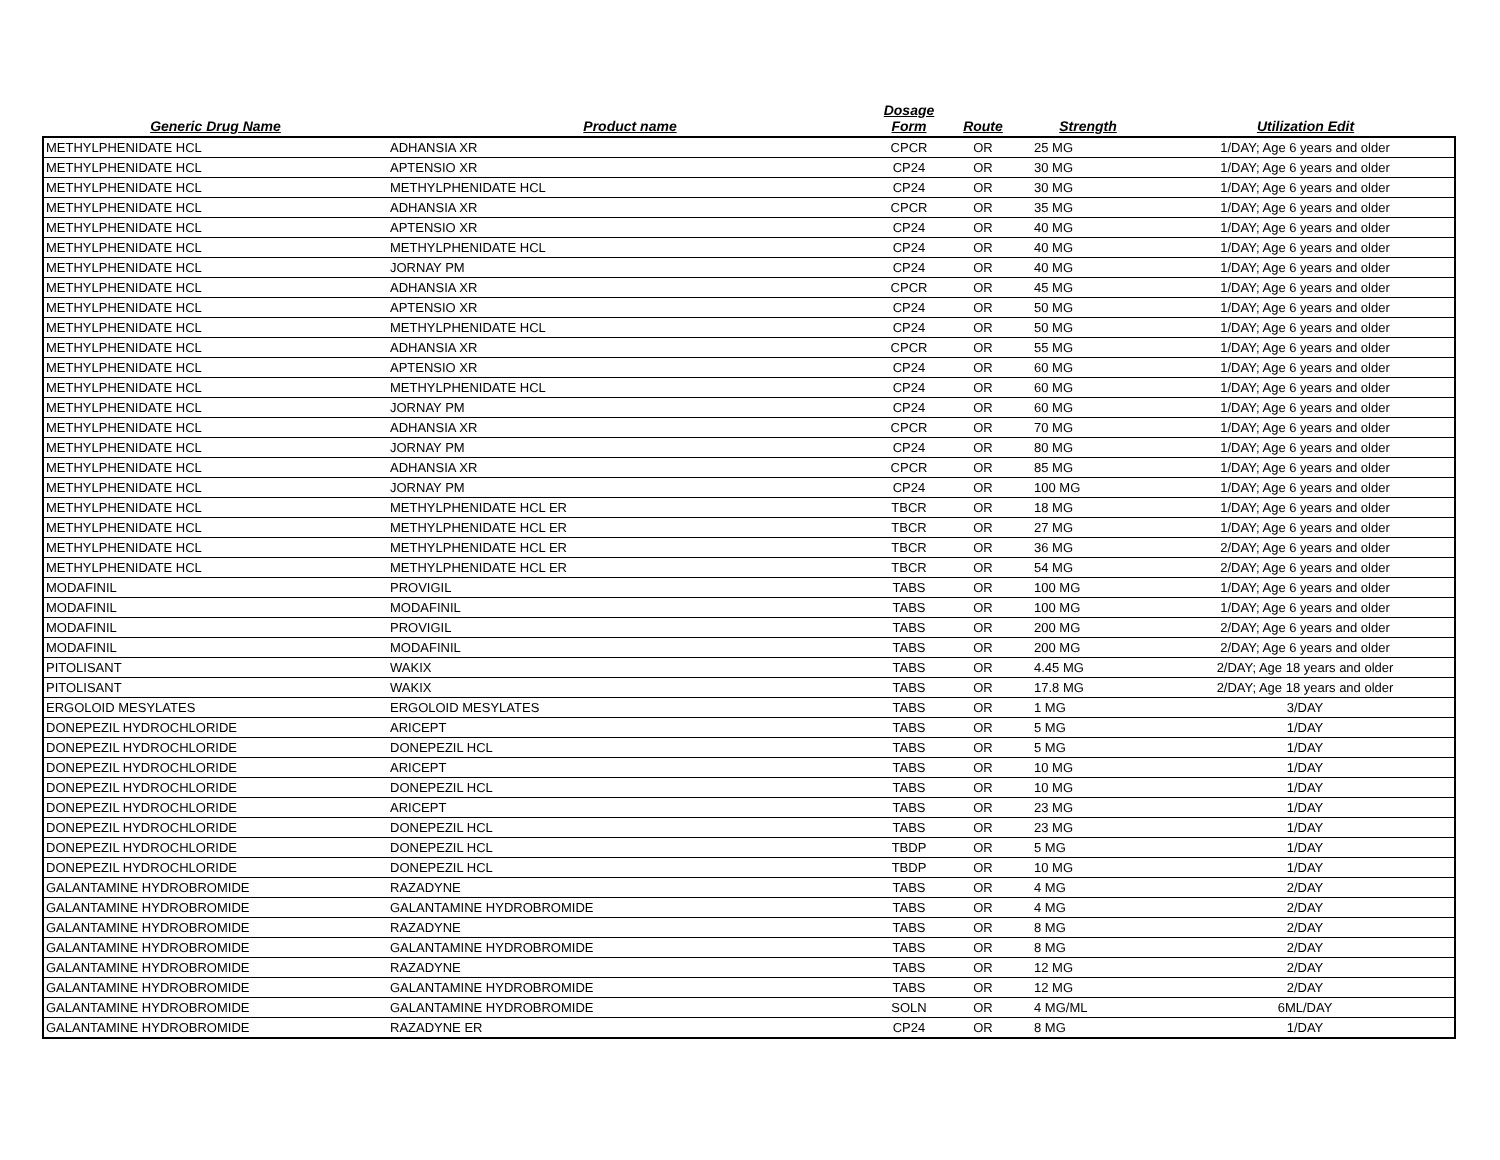| Generic Drug Name | Product name | Dosage Form | Route | Strength | Utilization Edit |
| --- | --- | --- | --- | --- | --- |
| METHYLPHENIDATE HCL | ADHANSIA XR | CPCR | OR | 25 MG | 1/DAY; Age 6 years and older |
| METHYLPHENIDATE HCL | APTENSIO XR | CP24 | OR | 30 MG | 1/DAY; Age 6 years and older |
| METHYLPHENIDATE HCL | METHYLPHENIDATE HCL | CP24 | OR | 30 MG | 1/DAY; Age 6 years and older |
| METHYLPHENIDATE HCL | ADHANSIA XR | CPCR | OR | 35 MG | 1/DAY; Age 6 years and older |
| METHYLPHENIDATE HCL | APTENSIO XR | CP24 | OR | 40 MG | 1/DAY; Age 6 years and older |
| METHYLPHENIDATE HCL | METHYLPHENIDATE HCL | CP24 | OR | 40 MG | 1/DAY; Age 6 years and older |
| METHYLPHENIDATE HCL | JORNAY PM | CP24 | OR | 40 MG | 1/DAY; Age 6 years and older |
| METHYLPHENIDATE HCL | ADHANSIA XR | CPCR | OR | 45 MG | 1/DAY; Age 6 years and older |
| METHYLPHENIDATE HCL | APTENSIO XR | CP24 | OR | 50 MG | 1/DAY; Age 6 years and older |
| METHYLPHENIDATE HCL | METHYLPHENIDATE HCL | CP24 | OR | 50 MG | 1/DAY; Age 6 years and older |
| METHYLPHENIDATE HCL | ADHANSIA XR | CPCR | OR | 55 MG | 1/DAY; Age 6 years and older |
| METHYLPHENIDATE HCL | APTENSIO XR | CP24 | OR | 60 MG | 1/DAY; Age 6 years and older |
| METHYLPHENIDATE HCL | METHYLPHENIDATE HCL | CP24 | OR | 60 MG | 1/DAY; Age 6 years and older |
| METHYLPHENIDATE HCL | JORNAY PM | CP24 | OR | 60 MG | 1/DAY; Age 6 years and older |
| METHYLPHENIDATE HCL | ADHANSIA XR | CPCR | OR | 70 MG | 1/DAY; Age 6 years and older |
| METHYLPHENIDATE HCL | JORNAY PM | CP24 | OR | 80 MG | 1/DAY; Age 6 years and older |
| METHYLPHENIDATE HCL | ADHANSIA XR | CPCR | OR | 85 MG | 1/DAY; Age 6 years and older |
| METHYLPHENIDATE HCL | JORNAY PM | CP24 | OR | 100 MG | 1/DAY; Age 6 years and older |
| METHYLPHENIDATE HCL | METHYLPHENIDATE HCL ER | TBCR | OR | 18 MG | 1/DAY; Age 6 years and older |
| METHYLPHENIDATE HCL | METHYLPHENIDATE HCL ER | TBCR | OR | 27 MG | 1/DAY; Age 6 years and older |
| METHYLPHENIDATE HCL | METHYLPHENIDATE HCL ER | TBCR | OR | 36 MG | 2/DAY; Age 6 years and older |
| METHYLPHENIDATE HCL | METHYLPHENIDATE HCL ER | TBCR | OR | 54 MG | 2/DAY; Age 6 years and older |
| MODAFINIL | PROVIGIL | TABS | OR | 100 MG | 1/DAY; Age 6 years and older |
| MODAFINIL | MODAFINIL | TABS | OR | 100 MG | 1/DAY; Age 6 years and older |
| MODAFINIL | PROVIGIL | TABS | OR | 200 MG | 2/DAY; Age 6 years and older |
| MODAFINIL | MODAFINIL | TABS | OR | 200 MG | 2/DAY; Age 6 years and older |
| PITOLISANT | WAKIX | TABS | OR | 4.45 MG | 2/DAY; Age 18 years and older |
| PITOLISANT | WAKIX | TABS | OR | 17.8 MG | 2/DAY; Age 18 years and older |
| ERGOLOID MESYLATES | ERGOLOID MESYLATES | TABS | OR | 1 MG | 3/DAY |
| DONEPEZIL HYDROCHLORIDE | ARICEPT | TABS | OR | 5 MG | 1/DAY |
| DONEPEZIL HYDROCHLORIDE | DONEPEZIL HCL | TABS | OR | 5 MG | 1/DAY |
| DONEPEZIL HYDROCHLORIDE | ARICEPT | TABS | OR | 10 MG | 1/DAY |
| DONEPEZIL HYDROCHLORIDE | DONEPEZIL HCL | TABS | OR | 10 MG | 1/DAY |
| DONEPEZIL HYDROCHLORIDE | ARICEPT | TABS | OR | 23 MG | 1/DAY |
| DONEPEZIL HYDROCHLORIDE | DONEPEZIL HCL | TABS | OR | 23 MG | 1/DAY |
| DONEPEZIL HYDROCHLORIDE | DONEPEZIL HCL | TBDP | OR | 5 MG | 1/DAY |
| DONEPEZIL HYDROCHLORIDE | DONEPEZIL HCL | TBDP | OR | 10 MG | 1/DAY |
| GALANTAMINE HYDROBROMIDE | RAZADYNE | TABS | OR | 4 MG | 2/DAY |
| GALANTAMINE HYDROBROMIDE | GALANTAMINE HYDROBROMIDE | TABS | OR | 4 MG | 2/DAY |
| GALANTAMINE HYDROBROMIDE | RAZADYNE | TABS | OR | 8 MG | 2/DAY |
| GALANTAMINE HYDROBROMIDE | GALANTAMINE HYDROBROMIDE | TABS | OR | 8 MG | 2/DAY |
| GALANTAMINE HYDROBROMIDE | RAZADYNE | TABS | OR | 12 MG | 2/DAY |
| GALANTAMINE HYDROBROMIDE | GALANTAMINE HYDROBROMIDE | TABS | OR | 12 MG | 2/DAY |
| GALANTAMINE HYDROBROMIDE | GALANTAMINE HYDROBROMIDE | SOLN | OR | 4 MG/ML | 6ML/DAY |
| GALANTAMINE HYDROBROMIDE | RAZADYNE ER | CP24 | OR | 8 MG | 1/DAY |